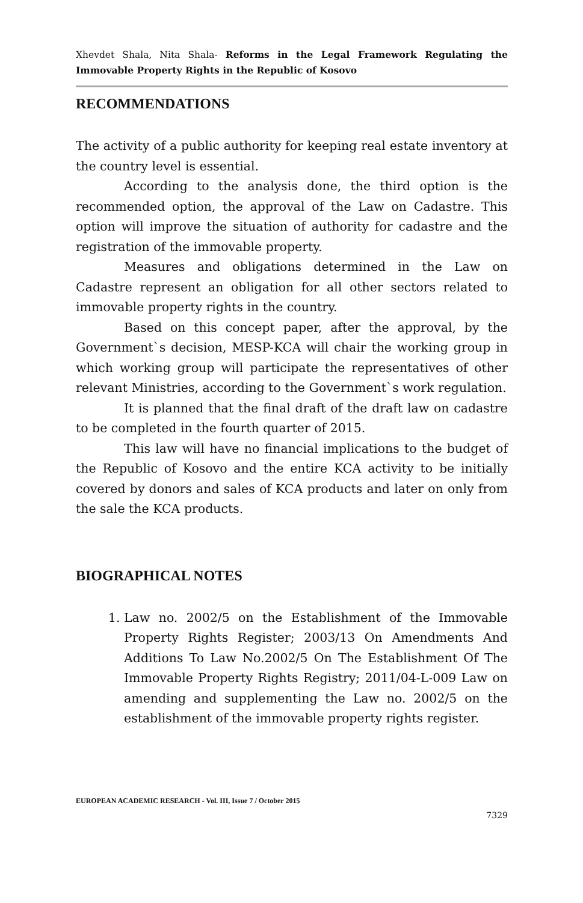Xhevdet Shala, Nita Shala- Reforms in the Legal Framework Regulating the Immovable Property Rights in the Republic of Kosovo
RECOMMENDATIONS
The activity of a public authority for keeping real estate inventory at the country level is essential.
According to the analysis done, the third option is the recommended option, the approval of the Law on Cadastre. This option will improve the situation of authority for cadastre and the registration of the immovable property.
Measures and obligations determined in the Law on Cadastre represent an obligation for all other sectors related to immovable property rights in the country.
Based on this concept paper, after the approval, by the Government`s decision, MESP-KCA will chair the working group in which working group will participate the representatives of other relevant Ministries, according to the Government`s work regulation.
It is planned that the final draft of the draft law on cadastre to be completed in the fourth quarter of 2015.
This law will have no financial implications to the budget of the Republic of Kosovo and the entire KCA activity to be initially covered by donors and sales of KCA products and later on only from the sale the KCA products.
BIOGRAPHICAL NOTES
1. Law no. 2002/5 on the Establishment of the Immovable Property Rights Register; 2003/13 On Amendments And Additions To Law No.2002/5 On The Establishment Of The Immovable Property Rights Registry; 2011/04-L-009 Law on amending and supplementing the Law no. 2002/5 on the establishment of the immovable property rights register.
EUROPEAN ACADEMIC RESEARCH - Vol. III, Issue 7 / October 2015
7329